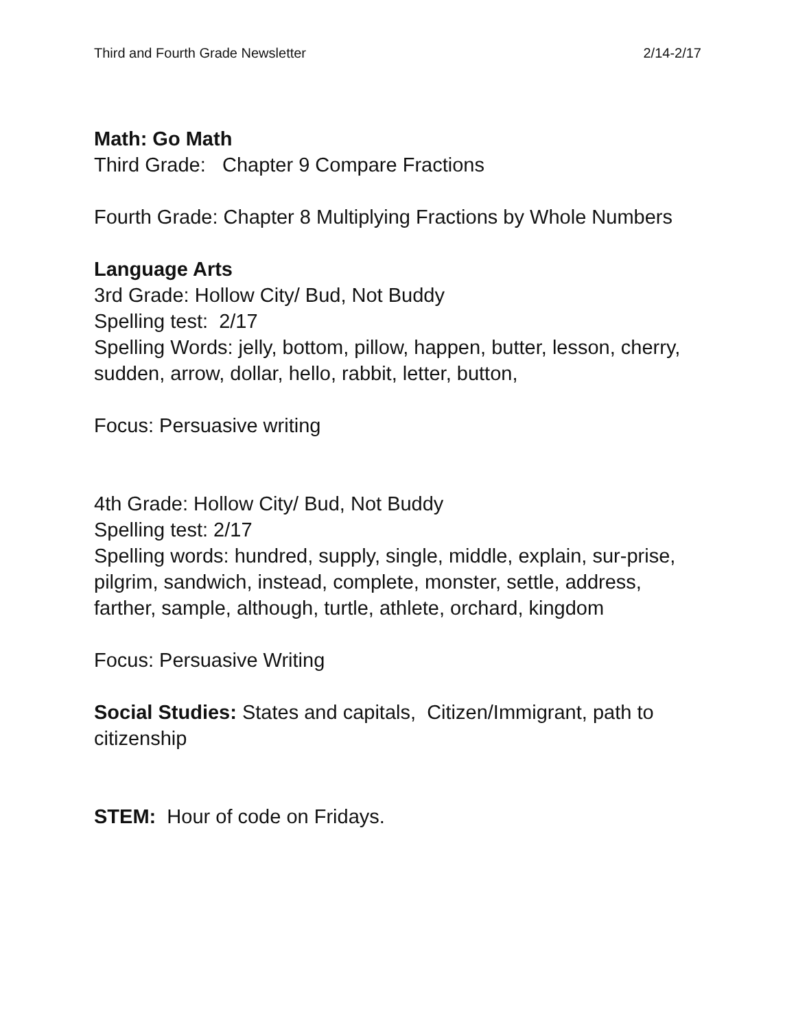Third and Fourth Grade Newsletter 2/14-2/17
Math: Go Math
Third Grade: Chapter 9 Compare Fractions
Fourth Grade: Chapter 8 Multiplying Fractions by Whole Numbers
Language Arts
3rd Grade: Hollow City/ Bud, Not Buddy
Spelling test: 2/17
Spelling Words: jelly, bottom, pillow, happen, butter, lesson, cherry, sudden, arrow, dollar, hello, rabbit, letter, button,
Focus: Persuasive writing
4th Grade: Hollow City/ Bud, Not Buddy
Spelling test: 2/17
Spelling words: hundred, supply, single, middle, explain, sur-prise, pilgrim, sandwich, instead, complete, monster, settle, address, farther, sample, although, turtle, athlete, orchard, kingdom
Focus: Persuasive Writing
Social Studies: States and capitals, Citizen/Immigrant, path to citizenship
STEM: Hour of code on Fridays.